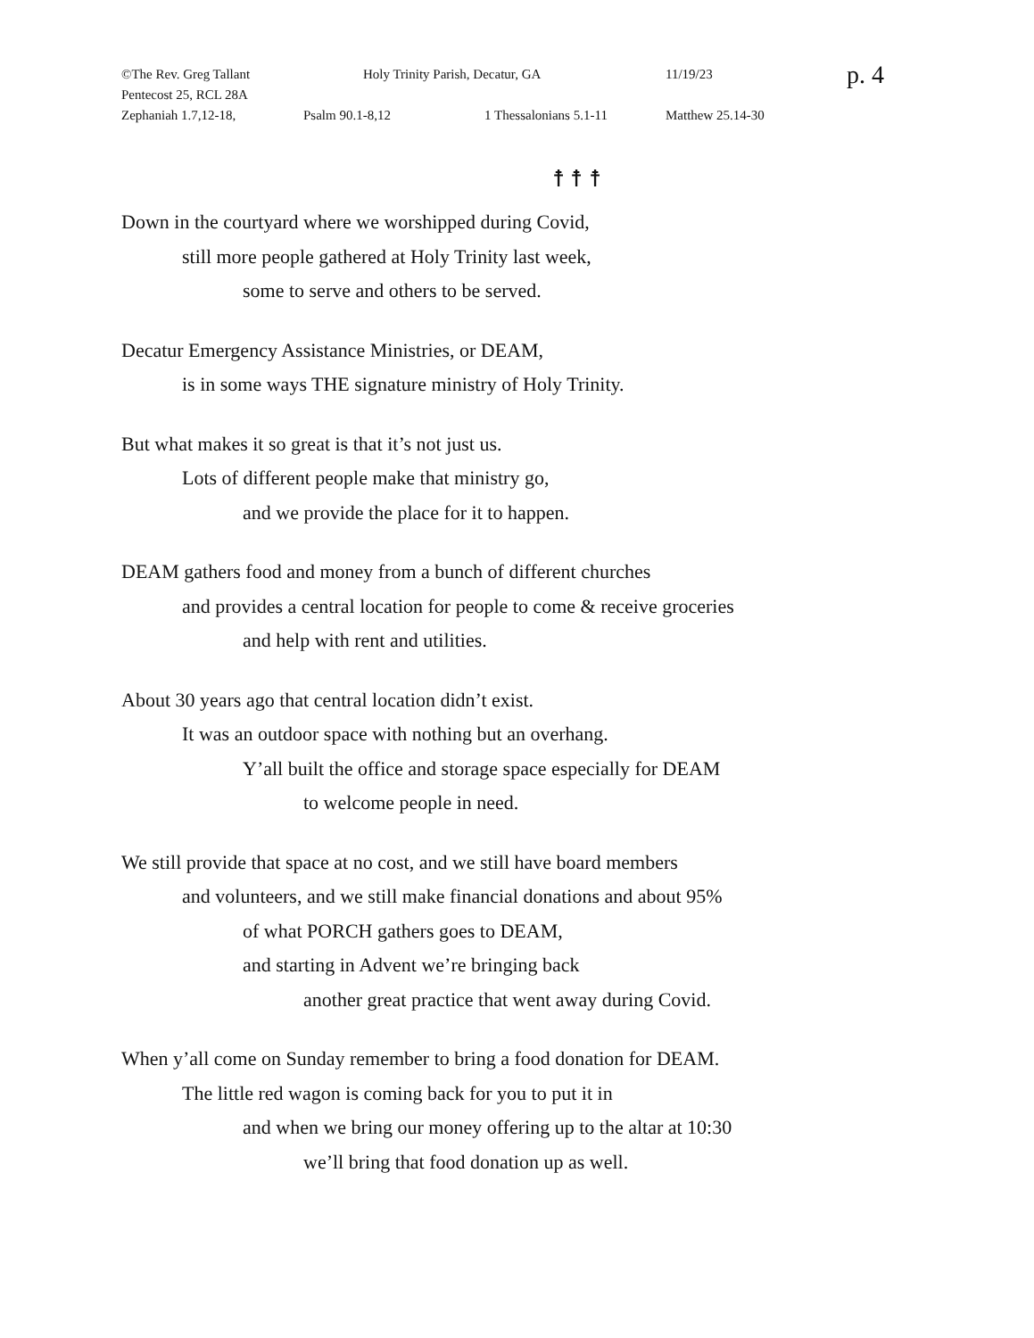©The Rev. Greg Tallant Holy Trinity Parish, Decatur, GA 11/19/23 p. 4
Pentecost 25, RCL 28A
Zephaniah 1.7,12-18, Psalm 90.1-8,12 1 Thessalonians 5.1-11 Matthew 25.14-30
☨ ☨ ☨
Down in the courtyard where we worshipped during Covid,
still more people gathered at Holy Trinity last week,
some to serve and others to be served.
Decatur Emergency Assistance Ministries, or DEAM,
is in some ways THE signature ministry of Holy Trinity.
But what makes it so great is that it’s not just us.
Lots of different people make that ministry go,
and we provide the place for it to happen.
DEAM gathers food and money from a bunch of different churches
and provides a central location for people to come & receive groceries
and help with rent and utilities.
About 30 years ago that central location didn’t exist.
It was an outdoor space with nothing but an overhang.
Y’all built the office and storage space especially for DEAM
to welcome people in need.
We still provide that space at no cost, and we still have board members
and volunteers, and we still make financial donations and about 95%
of what PORCH gathers goes to DEAM,
and starting in Advent we’re bringing back
another great practice that went away during Covid.
When y’all come on Sunday remember to bring a food donation for DEAM.
The little red wagon is coming back for you to put it in
and when we bring our money offering up to the altar at 10:30
we’ll bring that food donation up as well.